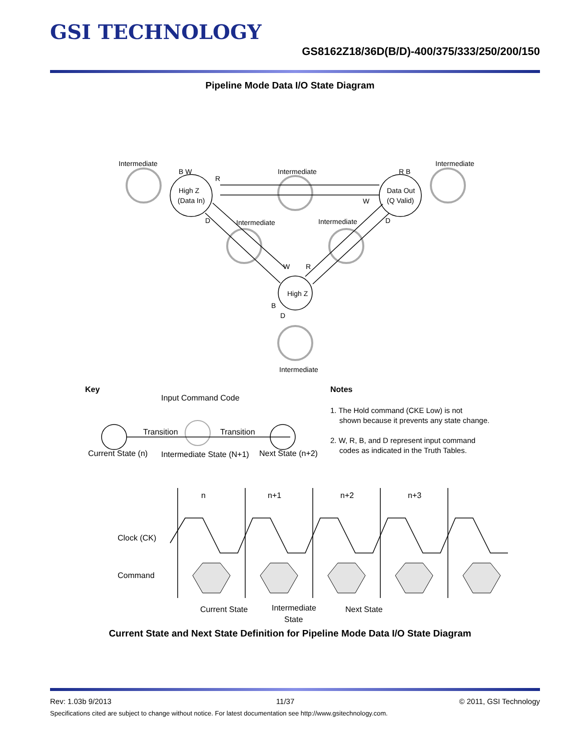GSI TECHNOLOGY
GS8162Z18/36D(B/D)-400/375/333/250/200/150
Pipeline Mode Data I/O State Diagram
Intermediate
Intermediate
Intermediate
High Z
(Data In)
Data Out
(Q Valid)
High Z
Intermediate
Intermediate
Intermediate
R
W
B W
R B
D
D
W
R
B
D
Key
Input Command Code
Transition
Transition
Current State (n)
Intermediate State (N+1)
Next State (n+2)
Notes
1. The Hold command (CKE Low) is not
shown because it prevents any state change.
2. W, R, B, and D represent input command
codes as indicated in the Truth Tables.
n
n+1
n+2
n+3
Clock (CK)
Command
Current State
Intermediate
State
Next State
Current State and Next State Definition for Pipeline Mode Data I/O State Diagram
Rev: 1.03b 9/2013 11/37 © 2011, GSI Technology
Specifications cited are subject to change without notice. For latest documentation see http://www.gsitechnology.com.